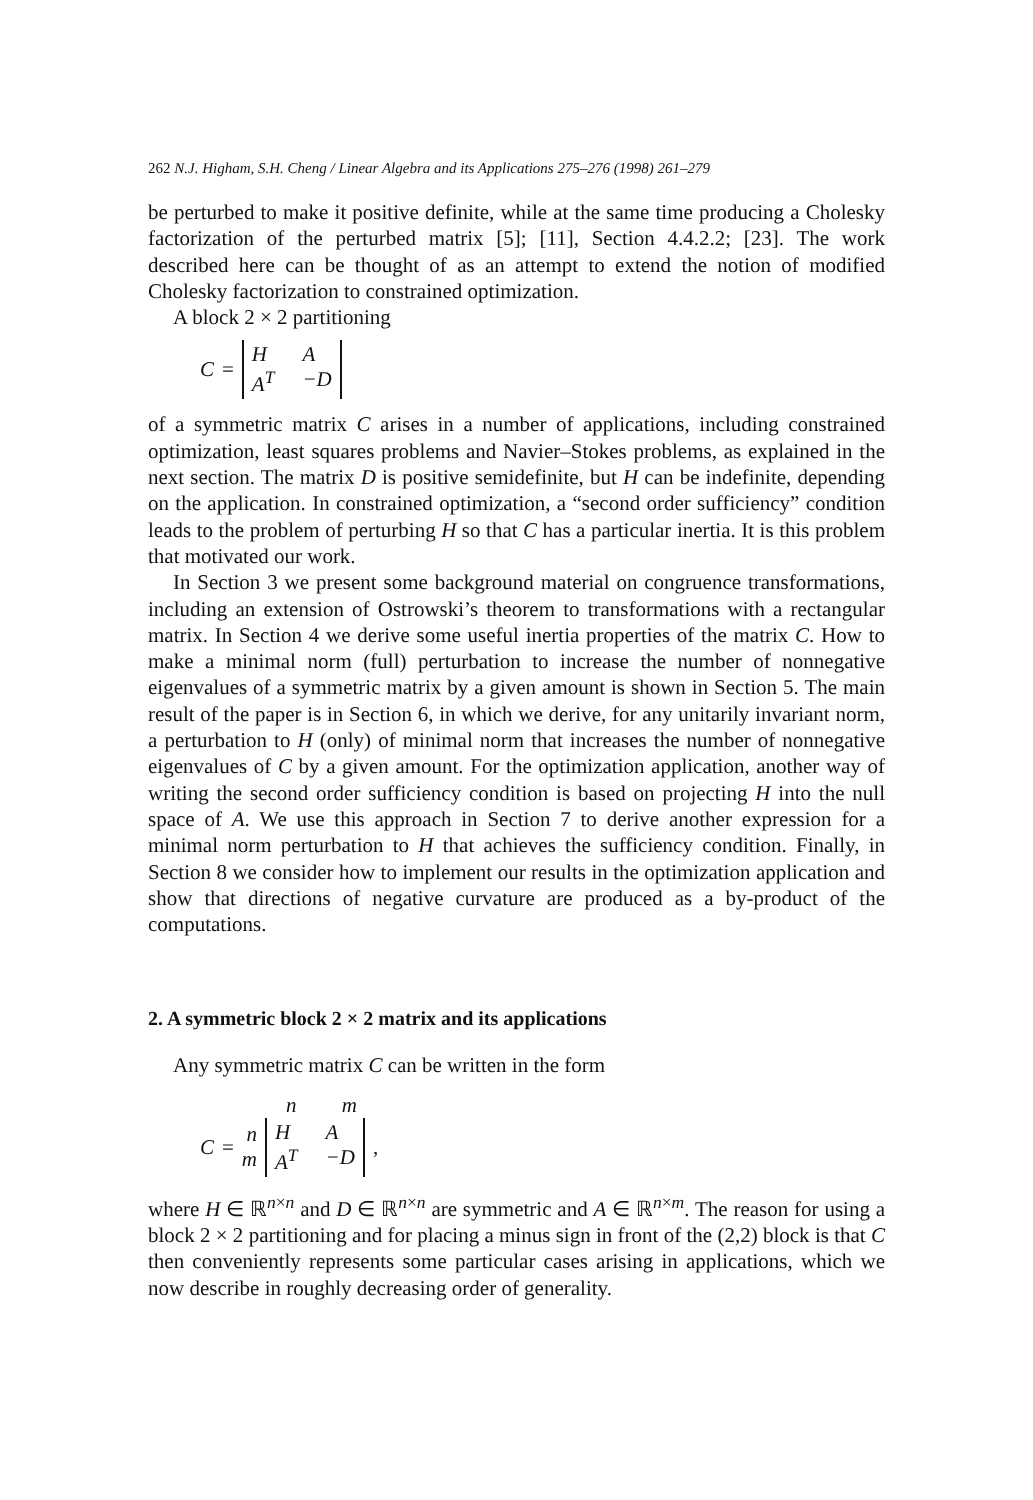262 N.J. Higham, S.H. Cheng / Linear Algebra and its Applications 275–276 (1998) 261–279
be perturbed to make it positive definite, while at the same time producing a Cholesky factorization of the perturbed matrix [5]; [11], Section 4.4.2.2; [23]. The work described here can be thought of as an attempt to extend the notion of modified Cholesky factorization to constrained optimization.
A block 2 × 2 partitioning
C = H A A<sup>T</sup> −D
of a symmetric matrix C arises in a number of applications, including constrained optimization, least squares problems and Navier–Stokes problems, as explained in the next section. The matrix D is positive semidefinite, but H can be indefinite, depending on the application. In constrained optimization, a “second order sufficiency” condition leads to the problem of perturbing H so that C has a particular inertia. It is this problem that motivated our work.
In Section 3 we present some background material on congruence transformations, including an extension of Ostrowski’s theorem to transformations with a rectangular matrix. In Section 4 we derive some useful inertia properties of the matrix C. How to make a minimal norm (full) perturbation to increase the number of nonnegative eigenvalues of a symmetric matrix by a given amount is shown in Section 5. The main result of the paper is in Section 6, in which we derive, for any unitarily invariant norm, a perturbation to H (only) of minimal norm that increases the number of nonnegative eigenvalues of C by a given amount. For the optimization application, another way of writing the second order sufficiency condition is based on projecting H into the null space of A. We use this approach in Section 7 to derive another expression for a minimal norm perturbation to H that achieves the sufficiency condition. Finally, in Section 8 we consider how to implement our results in the optimization application and show that directions of negative curvature are produced as a by-product of the computations.
2. A symmetric block 2 × 2 matrix and its applications
Any symmetric matrix C can be written in the form
n m
C = n m H A A<sup>T</sup> −D,
where H ∈ ℝ<sup>n×n</sup> and D ∈ ℝ<sup>n×n</sup> are symmetric and A ∈ ℝ<sup>n×m</sup>. The reason for using a block 2 × 2 partitioning and for placing a minus sign in front of the (2,2) block is that C then conveniently represents some particular cases arising in applications, which we now describe in roughly decreasing order of generality.